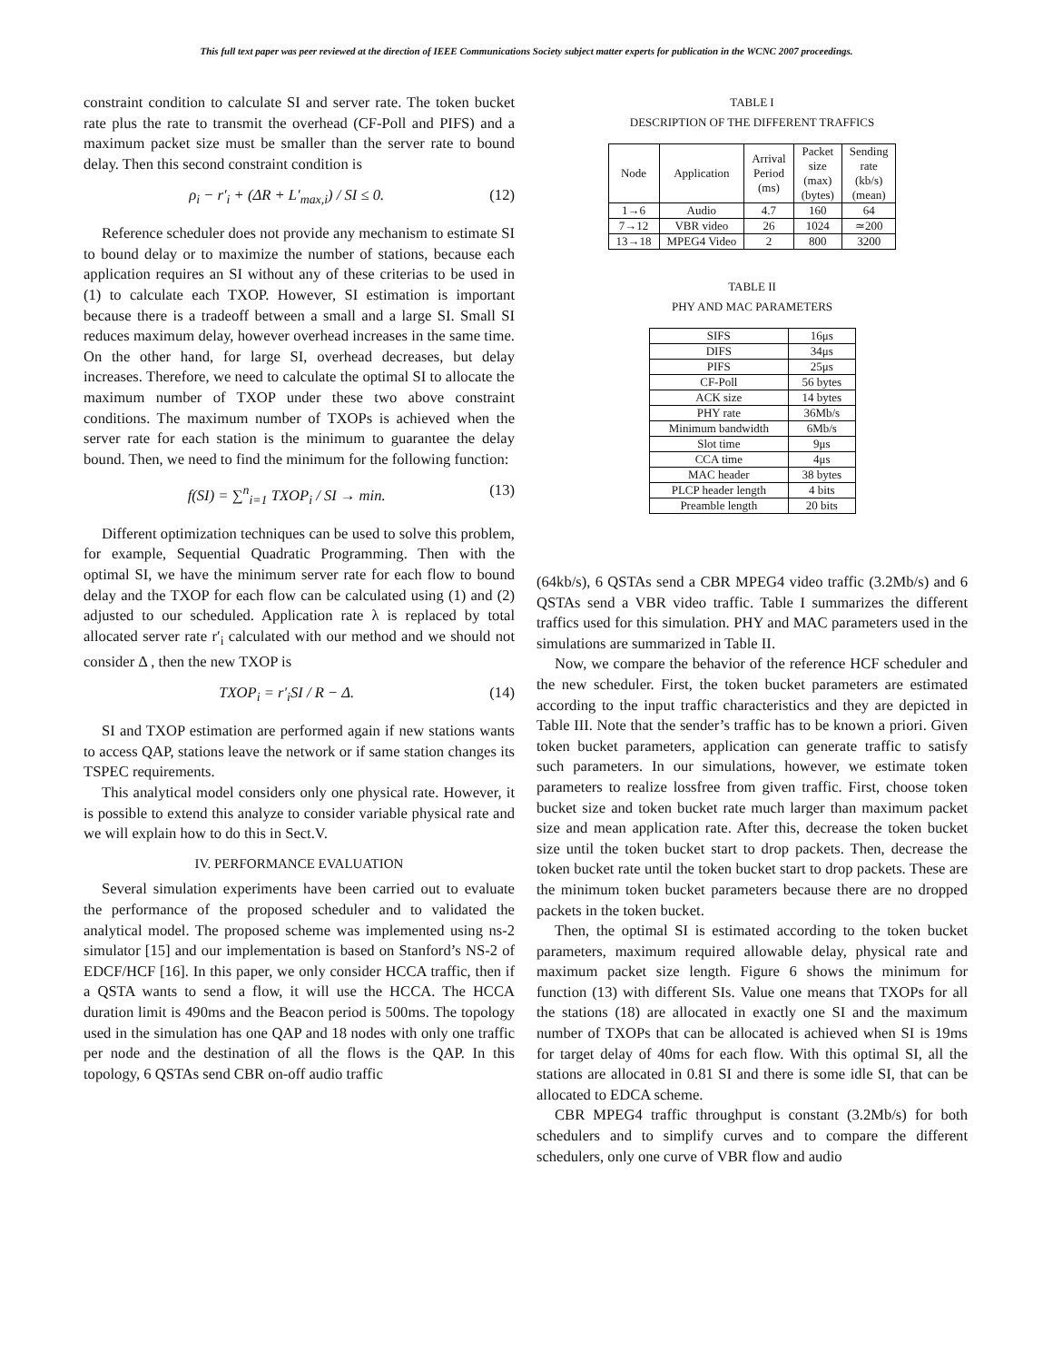This full text paper was peer reviewed at the direction of IEEE Communications Society subject matter experts for publication in the WCNC 2007 proceedings.
constraint condition to calculate SI and server rate. The token bucket rate plus the rate to transmit the overhead (CF-Poll and PIFS) and a maximum packet size must be smaller than the server rate to bound delay. Then this second constraint condition is
ρ<sub>i</sub> − r′<sub>i</sub> + (ΔR + L′<sub>max,i</sub>) / SI ≤ 0. (12)
Reference scheduler does not provide any mechanism to estimate SI to bound delay or to maximize the number of stations, because each application requires an SI without any of these criterias to be used in (1) to calculate each TXOP. However, SI estimation is important because there is a tradeoff between a small and a large SI. Small SI reduces maximum delay, however overhead increases in the same time. On the other hand, for large SI, overhead decreases, but delay increases. Therefore, we need to calculate the optimal SI to allocate the maximum number of TXOP under these two above constraint conditions. The maximum number of TXOPs is achieved when the server rate for each station is the minimum to guarantee the delay bound. Then, we need to find the minimum for the following function:
f(SI) = ∑<sup>n</sup><sub>i=1</sub> TXOP<sub>i</sub> / SI → min. (13)
Different optimization techniques can be used to solve this problem, for example, Sequential Quadratic Programming. Then with the optimal SI, we have the minimum server rate for each flow to bound delay and the TXOP for each flow can be calculated using (1) and (2) adjusted to our scheduled. Application rate λ is replaced by total allocated server rate r′<sub>i</sub> calculated with our method and we should not consider Δ , then the new TXOP is
TXOP<sub>i</sub> = r′<sub>i</sub>SI / R − Δ. (14)
SI and TXOP estimation are performed again if new stations wants to access QAP, stations leave the network or if same station changes its TSPEC requirements.
This analytical model considers only one physical rate. However, it is possible to extend this analyze to consider variable physical rate and we will explain how to do this in Sect.V.
IV. PERFORMANCE EVALUATION
Several simulation experiments have been carried out to evaluate the performance of the proposed scheduler and to validated the analytical model. The proposed scheme was implemented using ns-2 simulator [15] and our implementation is based on Stanford’s NS-2 of EDCF/HCF [16]. In this paper, we only consider HCCA traffic, then if a QSTA wants to send a flow, it will use the HCCA. The HCCA duration limit is 490ms and the Beacon period is 500ms. The topology used in the simulation has one QAP and 18 nodes with only one traffic per node and the destination of all the flows is the QAP. In this topology, 6 QSTAs send CBR on-off audio traffic
TABLE I
DESCRIPTION OF THE DIFFERENT TRAFFICS
| Node | Application | Arrival Period (ms) | Packet size (max) (bytes) | Sending rate (kb/s) (mean) |
| --- | --- | --- | --- | --- |
| 1→6 | Audio | 4.7 | 160 | 64 |
| 7→12 | VBR video | 26 | 1024 | ≃200 |
| 13→18 | MPEG4 Video | 2 | 800 | 3200 |
TABLE II
PHY AND MAC PARAMETERS
| SIFS | 16μs |
| DIFS | 34μs |
| PIFS | 25μs |
| CF-Poll | 56 bytes |
| ACK size | 14 bytes |
| PHY rate | 36Mb/s |
| Minimum bandwidth | 6Mb/s |
| Slot time | 9μs |
| CCA time | 4μs |
| MAC header | 38 bytes |
| PLCP header length | 4 bits |
| Preamble length | 20 bits |
(64kb/s), 6 QSTAs send a CBR MPEG4 video traffic (3.2Mb/s) and 6 QSTAs send a VBR video traffic. Table I summarizes the different traffics used for this simulation. PHY and MAC parameters used in the simulations are summarized in Table II.
Now, we compare the behavior of the reference HCF scheduler and the new scheduler. First, the token bucket parameters are estimated according to the input traffic characteristics and they are depicted in Table III. Note that the sender’s traffic has to be known a priori. Given token bucket parameters, application can generate traffic to satisfy such parameters. In our simulations, however, we estimate token parameters to realize lossfree from given traffic. First, choose token bucket size and token bucket rate much larger than maximum packet size and mean application rate. After this, decrease the token bucket size until the token bucket start to drop packets. Then, decrease the token bucket rate until the token bucket start to drop packets. These are the minimum token bucket parameters because there are no dropped packets in the token bucket.
Then, the optimal SI is estimated according to the token bucket parameters, maximum required allowable delay, physical rate and maximum packet size length. Figure 6 shows the minimum for function (13) with different SIs. Value one means that TXOPs for all the stations (18) are allocated in exactly one SI and the maximum number of TXOPs that can be allocated is achieved when SI is 19ms for target delay of 40ms for each flow. With this optimal SI, all the stations are allocated in 0.81 SI and there is some idle SI, that can be allocated to EDCA scheme.
CBR MPEG4 traffic throughput is constant (3.2Mb/s) for both schedulers and to simplify curves and to compare the different schedulers, only one curve of VBR flow and audio